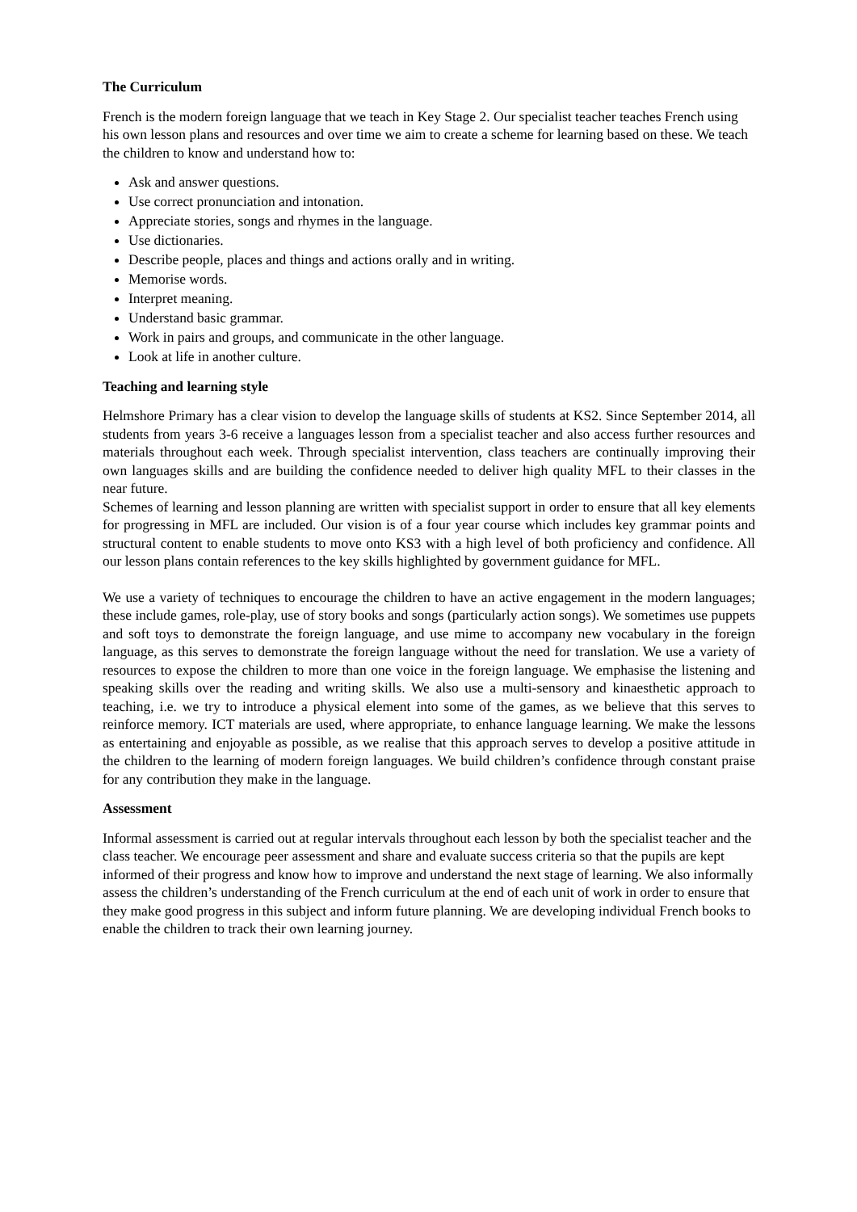The Curriculum
French is the modern foreign language that we teach in Key Stage 2. Our specialist teacher teaches French using his own lesson plans and resources and over time we aim to create a scheme for learning based on these. We teach the children to know and understand how to:
Ask and answer questions.
Use correct pronunciation and intonation.
Appreciate stories, songs and rhymes in the language.
Use dictionaries.
Describe people, places and things and actions orally and in writing.
Memorise words.
Interpret meaning.
Understand basic grammar.
Work in pairs and groups, and communicate in the other language.
Look at life in another culture.
Teaching and learning style
Helmshore Primary has a clear vision to develop the language skills of students at KS2. Since September 2014, all students from years 3-6 receive a languages lesson from a specialist teacher and also access further resources and materials throughout each week. Through specialist intervention, class teachers are continually improving their own languages skills and are building the confidence needed to deliver high quality MFL to their classes in the near future.
Schemes of learning and lesson planning are written with specialist support in order to ensure that all key elements for progressing in MFL are included. Our vision is of a four year course which includes key grammar points and structural content to enable students to move onto KS3 with a high level of both proficiency and confidence. All our lesson plans contain references to the key skills highlighted by government guidance for MFL.
We use a variety of techniques to encourage the children to have an active engagement in the modern languages; these include games, role-play, use of story books and songs (particularly action songs). We sometimes use puppets and soft toys to demonstrate the foreign language, and use mime to accompany new vocabulary in the foreign language, as this serves to demonstrate the foreign language without the need for translation. We use a variety of resources to expose the children to more than one voice in the foreign language. We emphasise the listening and speaking skills over the reading and writing skills. We also use a multi-sensory and kinaesthetic approach to teaching, i.e. we try to introduce a physical element into some of the games, as we believe that this serves to reinforce memory. ICT materials are used, where appropriate, to enhance language learning. We make the lessons as entertaining and enjoyable as possible, as we realise that this approach serves to develop a positive attitude in the children to the learning of modern foreign languages. We build children’s confidence through constant praise for any contribution they make in the language.
Assessment
Informal assessment is carried out at regular intervals throughout each lesson by both the specialist teacher and the class teacher. We encourage peer assessment and share and evaluate success criteria so that the pupils are kept informed of their progress and know how to improve and understand the next stage of learning. We also informally assess the children’s understanding of the French curriculum at the end of each unit of work in order to ensure that they make good progress in this subject and inform future planning. We are developing individual French books to enable the children to track their own learning journey.